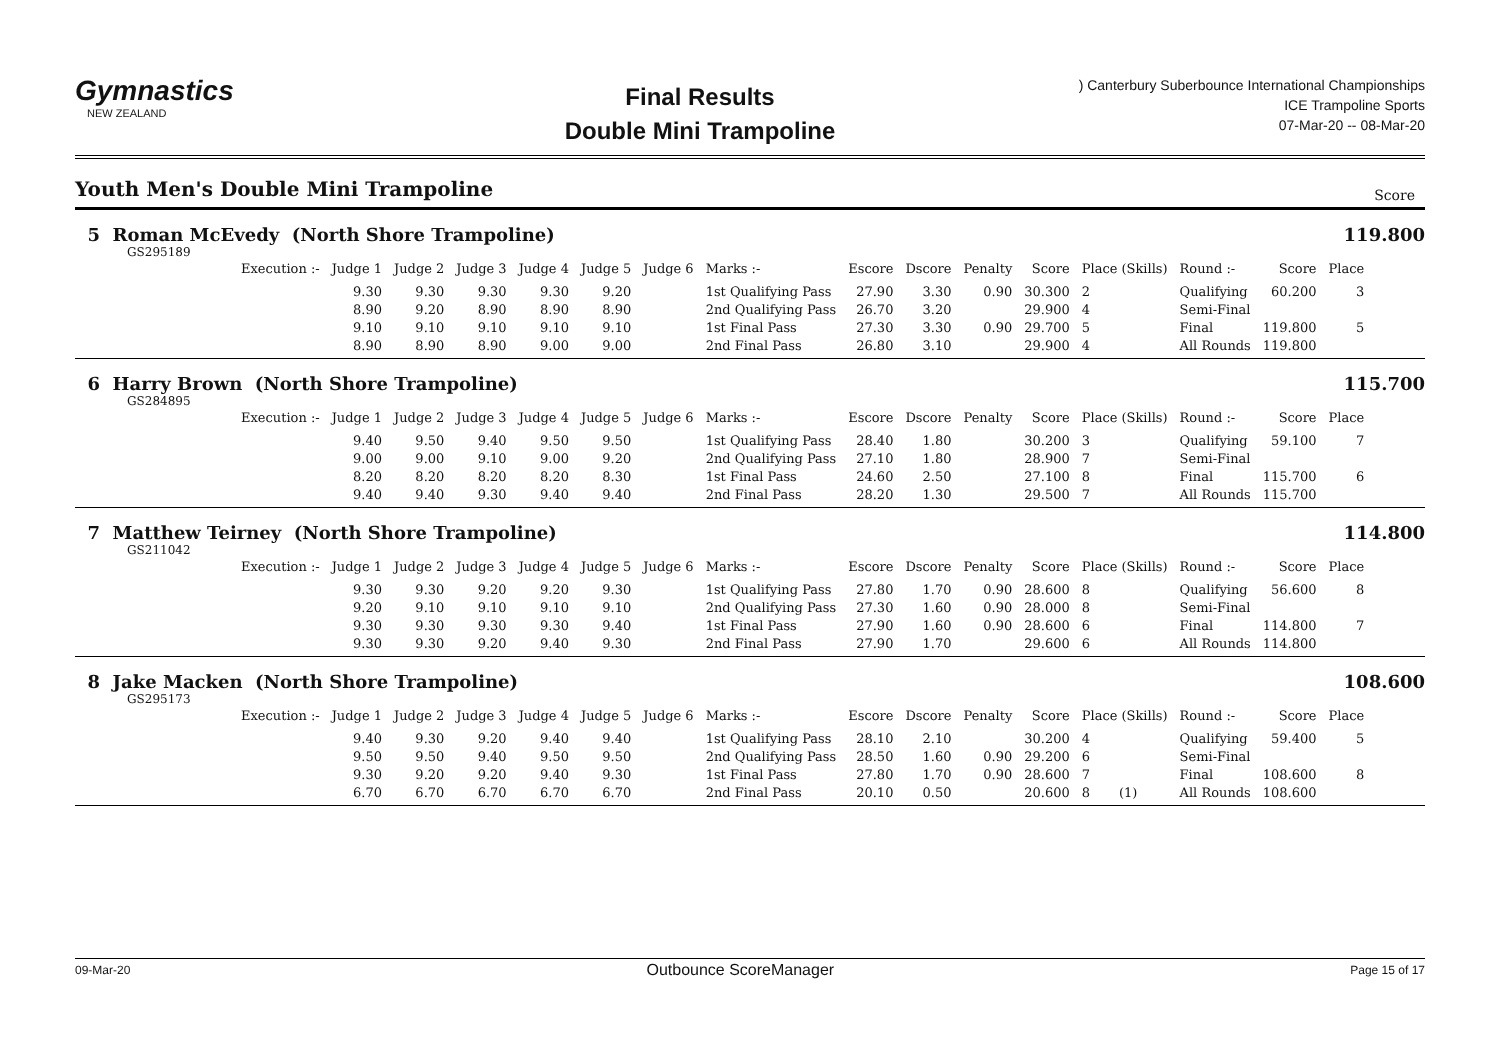Gymnastics
NEW ZEALAND
Final Results
Double Mini Trampoline
) Canterbury Suberbounce International Championships
ICE Trampoline Sports
07-Mar-20 -- 08-Mar-20
Youth Men's Double Mini Trampoline Score
5 Roman McEvedy (North Shore Trampoline)
119.800
GS295189
| Execution :- | Judge 1 | Judge 2 | Judge 3 | Judge 4 | Judge 5 | Judge 6 | Marks :- | Escore | Dscore | Penalty | Score | Place (Skills) | Round :- | Score | Place |
| --- | --- | --- | --- | --- | --- | --- | --- | --- | --- | --- | --- | --- | --- | --- | --- |
| | 9.30 | 9.30 | 9.30 | 9.30 | 9.20 | | 1st Qualifying Pass | 27.90 | 3.30 | 0.90 | 30.300 | 2 | Qualifying | 60.200 | 3 |
| | 8.90 | 9.20 | 8.90 | 8.90 | 8.90 | | 2nd Qualifying Pass | 26.70 | 3.20 | | 29.900 | 4 | Semi-Final | | |
| | 9.10 | 9.10 | 9.10 | 9.10 | 9.10 | | 1st Final Pass | 27.30 | 3.30 | 0.90 | 29.700 | 5 | Final | 119.800 | 5 |
| | 8.90 | 8.90 | 8.90 | 9.00 | 9.00 | | 2nd Final Pass | 26.80 | 3.10 | | 29.900 | 4 | All Rounds | 119.800 | |
6 Harry Brown (North Shore Trampoline)
115.700
GS284895
| Execution :- | Judge 1 | Judge 2 | Judge 3 | Judge 4 | Judge 5 | Judge 6 | Marks :- | Escore | Dscore | Penalty | Score | Place (Skills) | Round :- | Score | Place |
| --- | --- | --- | --- | --- | --- | --- | --- | --- | --- | --- | --- | --- | --- | --- | --- |
| | 9.40 | 9.50 | 9.40 | 9.50 | 9.50 | | 1st Qualifying Pass | 28.40 | 1.80 | | 30.200 | 3 | Qualifying | 59.100 | 7 |
| | 9.00 | 9.00 | 9.10 | 9.00 | 9.20 | | 2nd Qualifying Pass | 27.10 | 1.80 | | 28.900 | 7 | Semi-Final | | |
| | 8.20 | 8.20 | 8.20 | 8.20 | 8.30 | | 1st Final Pass | 24.60 | 2.50 | | 27.100 | 8 | Final | 115.700 | 6 |
| | 9.40 | 9.40 | 9.30 | 9.40 | 9.40 | | 2nd Final Pass | 28.20 | 1.30 | | 29.500 | 7 | All Rounds | 115.700 | |
7 Matthew Teirney (North Shore Trampoline)
114.800
GS211042
| Execution :- | Judge 1 | Judge 2 | Judge 3 | Judge 4 | Judge 5 | Judge 6 | Marks :- | Escore | Dscore | Penalty | Score | Place (Skills) | Round :- | Score | Place |
| --- | --- | --- | --- | --- | --- | --- | --- | --- | --- | --- | --- | --- | --- | --- | --- |
| | 9.30 | 9.30 | 9.20 | 9.20 | 9.30 | | 1st Qualifying Pass | 27.80 | 1.70 | 0.90 | 28.600 | 8 | Qualifying | 56.600 | 8 |
| | 9.20 | 9.10 | 9.10 | 9.10 | 9.10 | | 2nd Qualifying Pass | 27.30 | 1.60 | 0.90 | 28.000 | 8 | Semi-Final | | |
| | 9.30 | 9.30 | 9.30 | 9.30 | 9.40 | | 1st Final Pass | 27.90 | 1.60 | 0.90 | 28.600 | 6 | Final | 114.800 | 7 |
| | 9.30 | 9.30 | 9.20 | 9.40 | 9.30 | | 2nd Final Pass | 27.90 | 1.70 | | 29.600 | 6 | All Rounds | 114.800 | |
8 Jake Macken (North Shore Trampoline)
108.600
GS295173
| Execution :- | Judge 1 | Judge 2 | Judge 3 | Judge 4 | Judge 5 | Judge 6 | Marks :- | Escore | Dscore | Penalty | Score | Place (Skills) | Round :- | Score | Place |
| --- | --- | --- | --- | --- | --- | --- | --- | --- | --- | --- | --- | --- | --- | --- | --- |
| | 9.40 | 9.30 | 9.20 | 9.40 | 9.40 | | 1st Qualifying Pass | 28.10 | 2.10 | | 30.200 | 4 | Qualifying | 59.400 | 5 |
| | 9.50 | 9.50 | 9.40 | 9.50 | 9.50 | | 2nd Qualifying Pass | 28.50 | 1.60 | 0.90 | 29.200 | 6 | Semi-Final | | |
| | 9.30 | 9.20 | 9.20 | 9.40 | 9.30 | | 1st Final Pass | 27.80 | 1.70 | 0.90 | 28.600 | 7 | Final | 108.600 | 8 |
| | 6.70 | 6.70 | 6.70 | 6.70 | 6.70 | | 2nd Final Pass | 20.10 | 0.50 | | 20.600 | 8 (1) | All Rounds | 108.600 | |
09-Mar-20 Outbounce ScoreManager Page 15 of 17